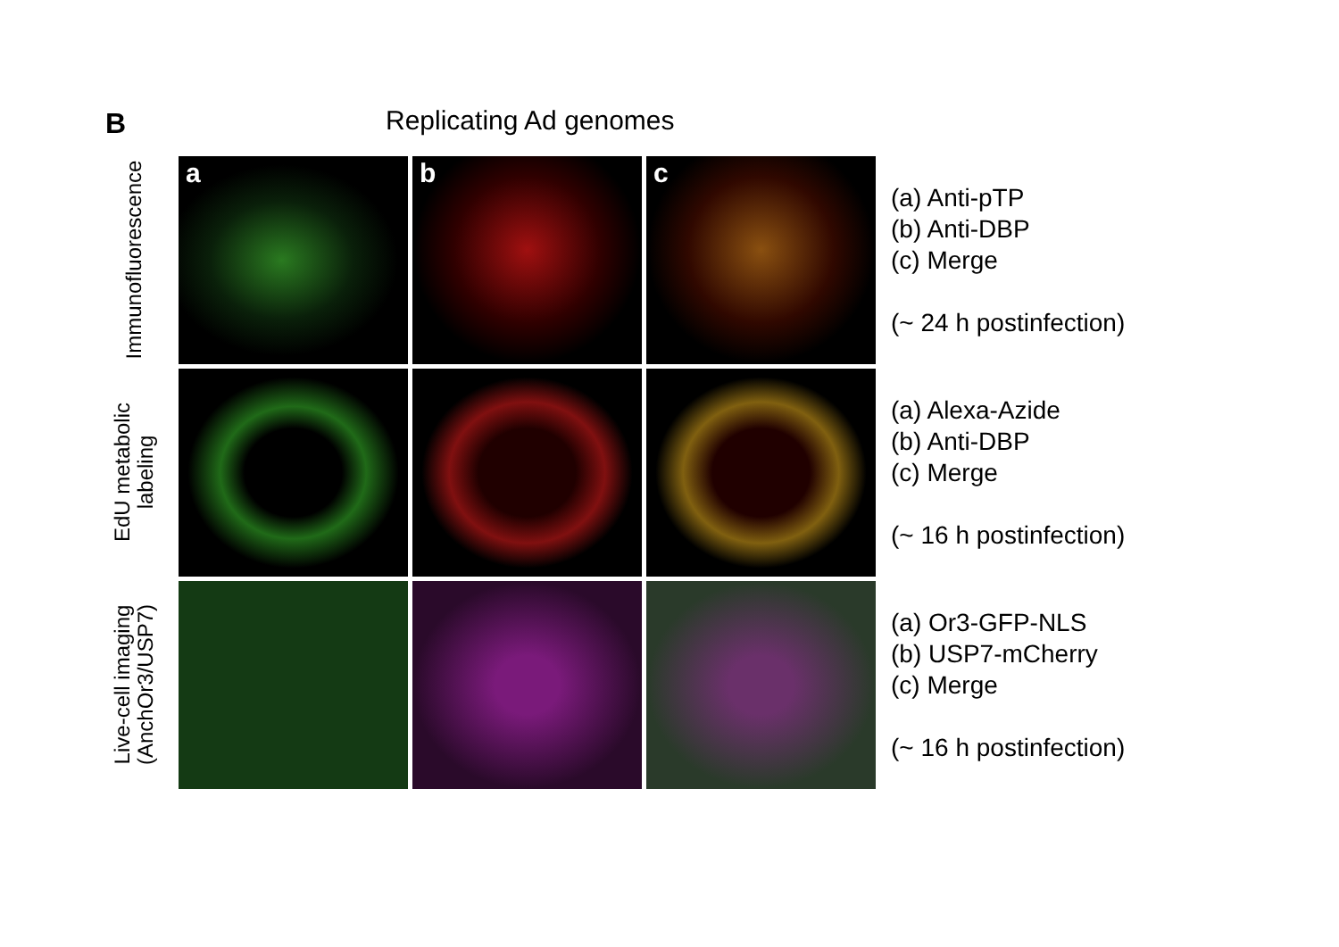B Replicating Ad genomes
Immunofluorescence
a
b
c
(a) Anti-pTP
(b) Anti-DBP
(c) Merge
(~ 24 h postinfection)
EdU metabolic
labeling
(a) Alexa-Azide
(b) Anti-DBP
(c) Merge
(~ 16 h postinfection)
Live-cell imaging
(AnchOr3/USP7)
(a) Or3-GFP-NLS
(b) USP7-mCherry
(c) Merge
(~ 16 h postinfection)